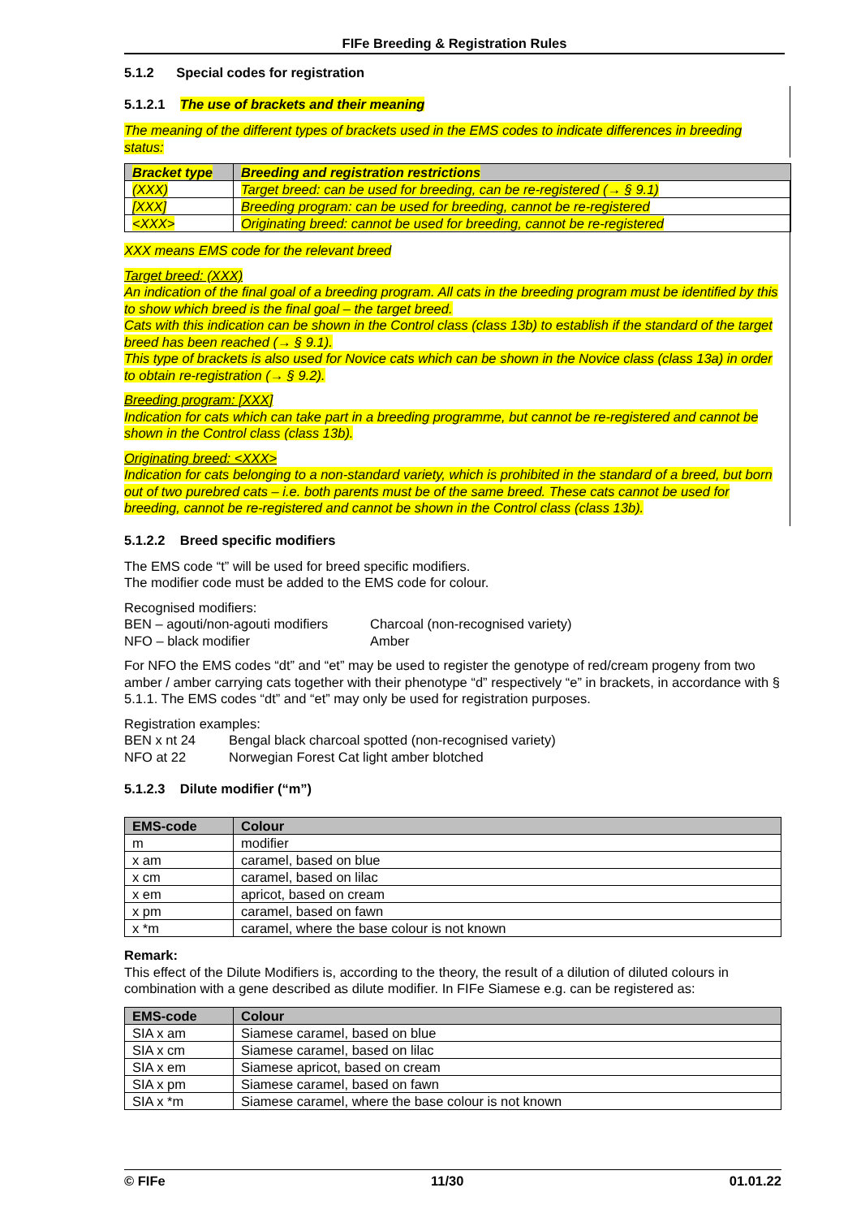FIFe Breeding & Registration Rules
5.1.2 Special codes for registration
5.1.2.1 The use of brackets and their meaning
The meaning of the different types of brackets used in the EMS codes to indicate differences in breeding status:
| Bracket type | Breeding and registration restrictions |
| --- | --- |
| (XXX) | Target breed: can be used for breeding, can be re-registered (→ § 9.1) |
| [XXX] | Breeding program: can be used for breeding, cannot be re-registered |
| <XXX> | Originating breed: cannot be used for breeding, cannot be re-registered |
XXX means EMS code for the relevant breed
Target breed: (XXX)
An indication of the final goal of a breeding program. All cats in the breeding program must be identified by this to show which breed is the final goal – the target breed.
Cats with this indication can be shown in the Control class (class 13b) to establish if the standard of the target breed has been reached (→ § 9.1).
This type of brackets is also used for Novice cats which can be shown in the Novice class (class 13a) in order to obtain re-registration (→ § 9.2).
Breeding program: [XXX]
Indication for cats which can take part in a breeding programme, but cannot be re-registered and cannot be shown in the Control class (class 13b).
Originating breed: <XXX>
Indication for cats belonging to a non-standard variety, which is prohibited in the standard of a breed, but born out of two purebred cats – i.e. both parents must be of the same breed. These cats cannot be used for breeding, cannot be re-registered and cannot be shown in the Control class (class 13b).
5.1.2.2 Breed specific modifiers
The EMS code “t” will be used for breed specific modifiers.
The modifier code must be added to the EMS code for colour.
Recognised modifiers:
BEN – agouti/non-agouti modifiers
NFO – black modifier
Charcoal (non-recognised variety)
Amber
For NFO the EMS codes “dt” and “et” may be used to register the genotype of red/cream progeny from two amber / amber carrying cats together with their phenotype “d” respectively “e” in brackets, in accordance with § 5.1.1. The EMS codes “dt” and “et” may only be used for registration purposes.
Registration examples:
BEN x nt 24
NFO at 22
Bengal black charcoal spotted (non-recognised variety)
Norwegian Forest Cat light amber blotched
5.1.2.3 Dilute modifier (“m”)
| EMS-code | Colour |
| --- | --- |
| m | modifier |
| x am | caramel, based on blue |
| x cm | caramel, based on lilac |
| x em | apricot, based on cream |
| x pm | caramel, based on fawn |
| x *m | caramel, where the base colour is not known |
Remark:
This effect of the Dilute Modifiers is, according to the theory, the result of a dilution of diluted colours in combination with a gene described as dilute modifier. In FIFe Siamese e.g. can be registered as:
| EMS-code | Colour |
| --- | --- |
| SIA x am | Siamese caramel, based on blue |
| SIA x cm | Siamese caramel, based on lilac |
| SIA x em | Siamese apricot, based on cream |
| SIA x pm | Siamese caramel, based on fawn |
| SIA x *m | Siamese caramel, where the base colour is not known |
© FIFe 11/30 01.01.22